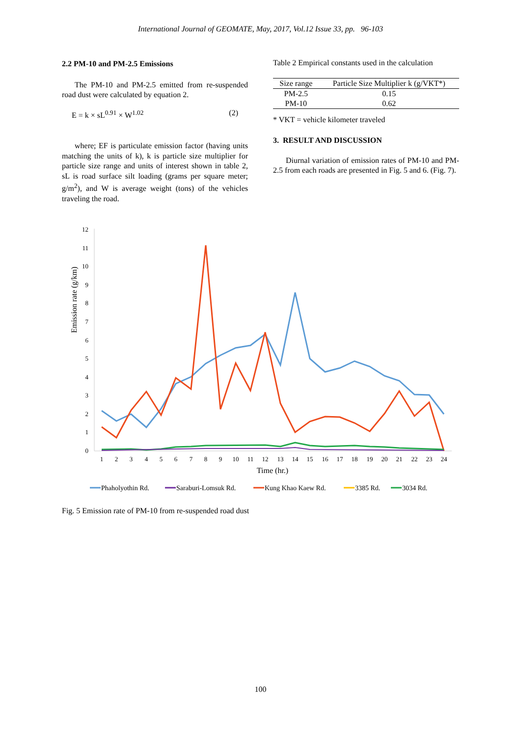International Journal of GEOMATE, May, 2017, Vol.12 Issue 33, pp. 96-103
2.2 PM-10 and PM-2.5 Emissions
The PM-10 and PM-2.5 emitted from re-suspended road dust were calculated by equation 2.
E = k × sL<sup>0.91</sup> × W<sup>1.02</sup> (2)
where; EF is particulate emission factor (having units matching the units of k), k is particle size multiplier for particle size range and units of interest shown in table 2, sL is road surface silt loading (grams per square meter; g/m<sup>2</sup>), and W is average weight (tons) of the vehicles traveling the road.
Table 2 Empirical constants used in the calculation
| Size range | Particle Size Multiplier k (g/VKT*) |
| --- | --- |
| PM-2.5 | 0.15 |
| PM-10 | 0.62 |
* VKT = vehicle kilometer traveled
3. RESULT AND DISCUSSION
Diurnal variation of emission rates of PM-10 and PM-2.5 from each roads are presented in Fig. 5 and 6. (Fig. 7).
Emission rate (g/km)
12
11
10
9
8
7
6
5
4
3
2
1
0
1
2
3
4
5
6
7
8
9
10
11
12
13
14
15
16
17
18
19
20
21
22
23
24
Time (hr.)
Phaholyothin Rd.
Saraburi-Lomsuk Rd.
Kung Khao Kaew Rd.
3385 Rd.
3034 Rd.
Fig. 5 Emission rate of PM-10 from re-suspended road dust
100